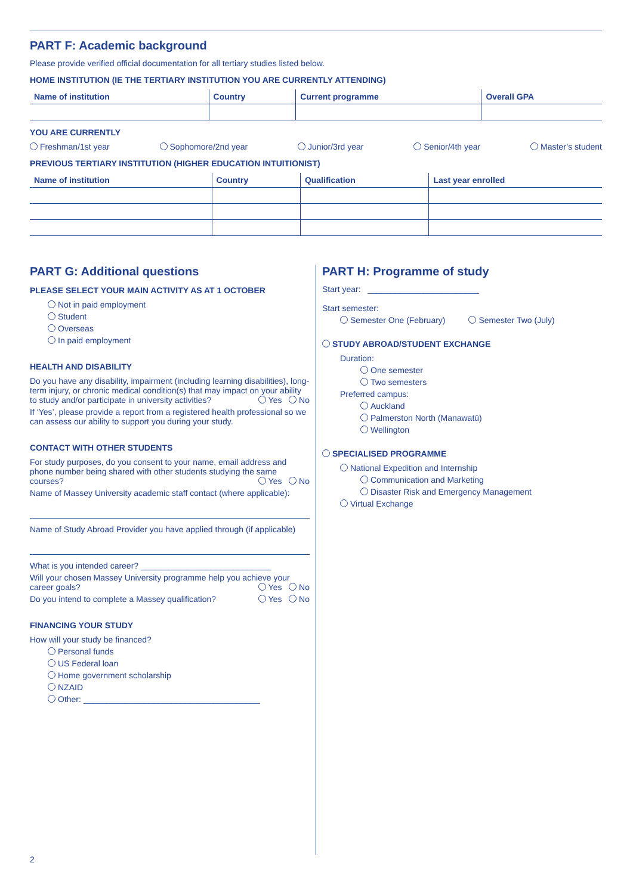PART F: Academic background
Please provide verified official documentation for all tertiary studies listed below.
HOME INSTITUTION (IE THE TERTIARY INSTITUTION YOU ARE CURRENTLY ATTENDING)
| Name of institution | Country | Current programme | Overall GPA |
| --- | --- | --- | --- |
YOU ARE CURRENTLY
Freshman/1st year Sophomore/2nd year Junior/3rd year Senior/4th year Master’s student
PREVIOUS TERTIARY INSTITUTION (HIGHER EDUCATION INTUITIONIST)
| Name of institution | Country | Qualification | Last year enrolled |
| --- | --- | --- | --- |
PART G: Additional questions
PLEASE SELECT YOUR MAIN ACTIVITY AS AT 1 OCTOBER
Not in paid employment
Student
Overseas
In paid employment
HEALTH AND DISABILITY
Do you have any disability, impairment (including learning disabilities), long-term injury, or chronic medical condition(s) that may impact on your ability to study and/or participate in university activities? Yes No
If ‘Yes’, please provide a report from a registered health professional so we can assess our ability to support you during your study.
CONTACT WITH OTHER STUDENTS
For study purposes, do you consent to your name, email address and phone number being shared with other students studying the same courses? Yes No
Name of Massey University academic staff contact (where applicable):
Name of Study Abroad Provider you have applied through (if applicable)
What is you intended career? ____________________________
Will your chosen Massey University programme help you achieve your career goals? Yes No
Do you intend to complete a Massey qualification? Yes No
FINANCING YOUR STUDY
How will your study be financed?
Personal funds
US Federal loan
Home government scholarship
NZAID
Other: ______________________________________
PART H: Programme of study
Start year: ________________________
Start semester:
Semester One (February) Semester Two (July)
STUDY ABROAD/STUDENT EXCHANGE
Duration:
One semester
Two semesters
Preferred campus:
Auckland
Palmerston North (Manawatū)
Wellington
SPECIALISED PROGRAMME
National Expedition and Internship
Communication and Marketing
Disaster Risk and Emergency Management
Virtual Exchange
2